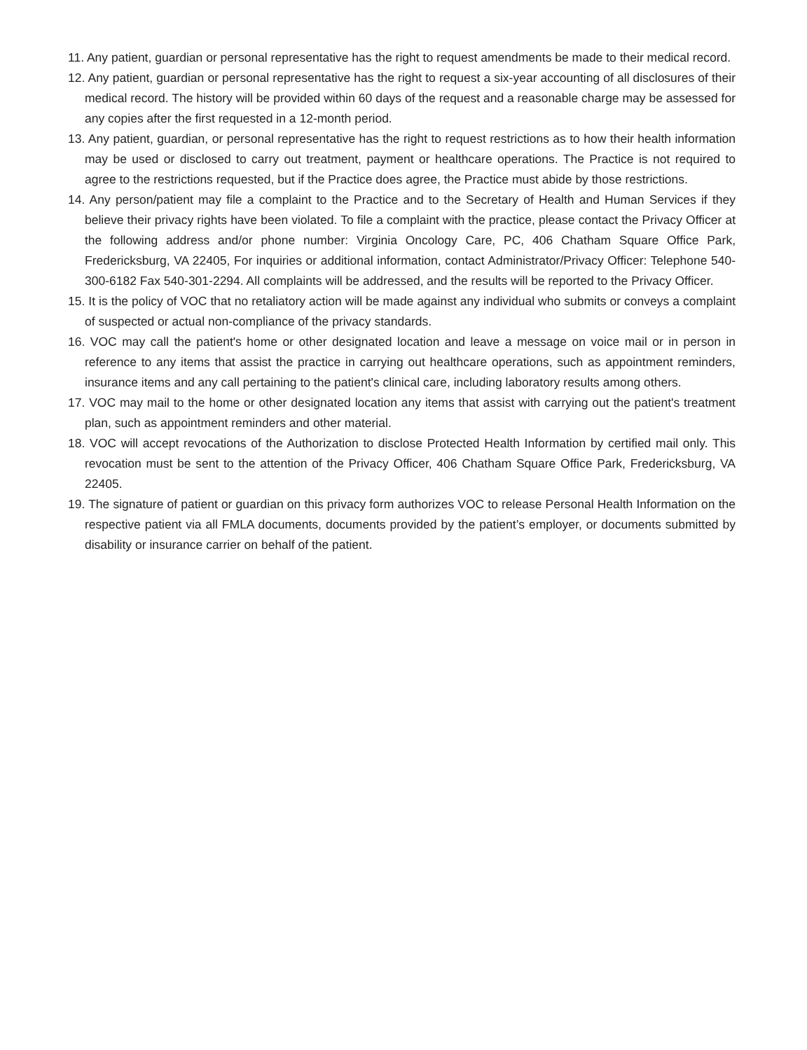11. Any patient, guardian or personal representative has the right to request amendments be made to their medical record.
12. Any patient, guardian or personal representative has the right to request a six-year accounting of all disclosures of their medical record. The history will be provided within 60 days of the request and a reasonable charge may be assessed for any copies after the first requested in a 12-month period.
13. Any patient, guardian, or personal representative has the right to request restrictions as to how their health information may be used or disclosed to carry out treatment, payment or healthcare operations. The Practice is not required to agree to the restrictions requested, but if the Practice does agree, the Practice must abide by those restrictions.
14. Any person/patient may file a complaint to the Practice and to the Secretary of Health and Human Services if they believe their privacy rights have been violated. To file a complaint with the practice, please contact the Privacy Officer at the following address and/or phone number: Virginia Oncology Care, PC, 406 Chatham Square Office Park, Fredericksburg, VA 22405, For inquiries or additional information, contact Administrator/Privacy Officer: Telephone 540-300-6182 Fax 540-301-2294. All complaints will be addressed, and the results will be reported to the Privacy Officer.
15. It is the policy of VOC that no retaliatory action will be made against any individual who submits or conveys a complaint of suspected or actual non-compliance of the privacy standards.
16. VOC may call the patient's home or other designated location and leave a message on voice mail or in person in reference to any items that assist the practice in carrying out healthcare operations, such as appointment reminders, insurance items and any call pertaining to the patient's clinical care, including laboratory results among others.
17. VOC may mail to the home or other designated location any items that assist with carrying out the patient's treatment plan, such as appointment reminders and other material.
18. VOC will accept revocations of the Authorization to disclose Protected Health Information by certified mail only. This revocation must be sent to the attention of the Privacy Officer, 406 Chatham Square Office Park, Fredericksburg, VA 22405.
19. The signature of patient or guardian on this privacy form authorizes VOC to release Personal Health Information on the respective patient via all FMLA documents, documents provided by the patient’s employer, or documents submitted by disability or insurance carrier on behalf of the patient.